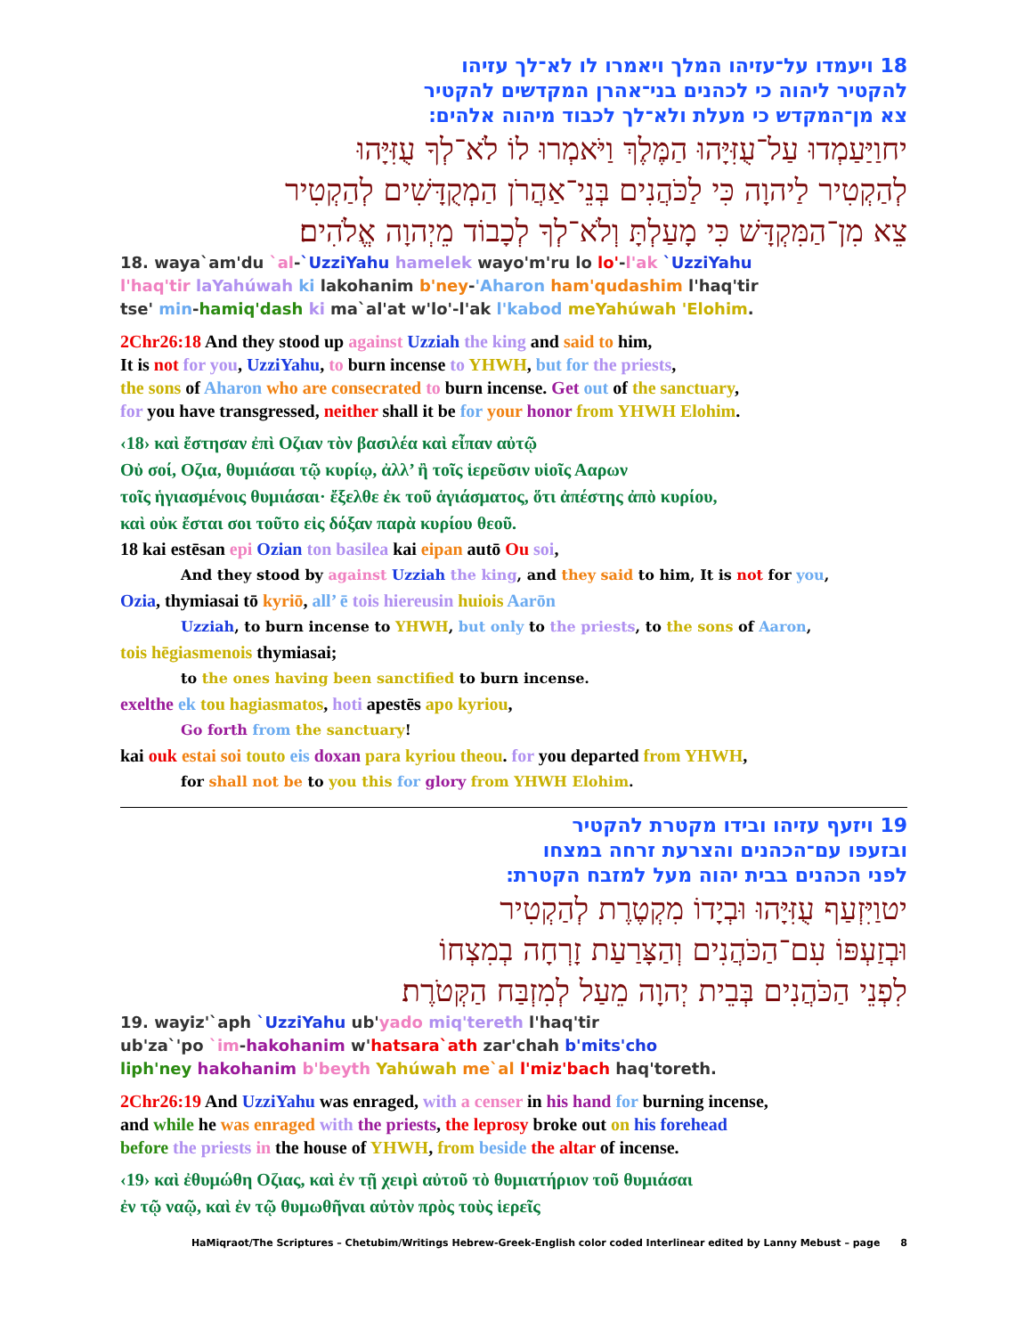18 ויעמדו על־עזיהו המלך ויאמרו לו לא־לך עזיהו
להקטיר ליהוה כי לכהנים בני־אהרן המקדשים להקטיר
צא מן־המקדש כי מעלת ולא־לך לכבוד מיהוה אלהים׃
יחוַיַּעַמְדוּ עַל־עֻזִּיָּהוּ הַמֶּלֶךְ וַיֹּאמְרוּ לוֹ לֹא־לְךָ עֻזִּיָּהוּ
לְהַקְטִיר לַיהוָה כִּי לַכֹּהֲנִים בְּנֵי־אַהֲרֹן הַמְקֻדָּשִׁים לְהַקְטִיר
צֵא מִן־הַמִּקְדָּשׁ כִּי מָעַלְתָּ וְלֹא־לְךָ לְכָבוֹד מֵיְהוָה אֱלֹהִים׃
18. waya`am'du `al-`UzziYahu hamelek wayo'm'ru lo lo'-l'ak `UzziYahu
l'haq'tir laYahúwah ki lakohanim b'ney-'Aharon ham'qudashim l'haq'tir
tse' min-hamiq'dash ki ma`al'at w'lo'-l'ak l'kabod meYahúwah 'Elohim.
2Chr26:18 And they stood up against Uzziah the king and said to him,
It is not for you, UzziYahu, to burn incense to YHWH, but for the priests,
the sons of Aharon who are consecrated to burn incense. Get out of the sanctuary,
for you have transgressed, neither shall it be for your honor from YHWH Elohim.
‹18› καὶ ἔστησαν ἐπὶ Οζιαν τὸν βασιλέα καὶ εἶπαν αὐτῷ
Οὐ σοί, Οζια, θυμιάσαι τῷ κυρίῳ, ἀλλ’ ἢ τοῖς ἱερεῦσιν υἱοῖς Ααρων
τοῖς ἡγιασμένοις θυμιάσαι· ἔξελθε ἐκ τοῦ ἁγιάσματος, ὅτι ἀπέστης ἀπὸ κυρίου,
καὶ οὐκ ἔσται σοι τοῦτο εἰς δόξαν παρὰ κυρίου θεοῦ.
18 kai estēsan epi Ozian ton basilea kai eipan autō Ou soi,
And they stood by against Uzziah the king, and they said to him, It is not for you,
Ozia, thymiasai tō kyriō, all’ ē tois hiereusin huiois Aarōn
Uzziah, to burn incense to YHWH, but only to the priests, to the sons of Aaron,
tois hēgiasmenois thymiasai;
to the ones having been sanctified to burn incense.
exelthe ek tou hagiasmatos, hoti apestēs apo kyriou,
Go forth from the sanctuary!
kai ouk estai soi touto eis doxan para kyriou theou. for you departed from YHWH,
for shall not be to you this for glory from YHWH Elohim.
19 ויזעף עזיהו ובידו מקטרת להקטיר
ובזעפו עם־הכהנים והצרעת זרחה במצחו
לפני הכהנים בבית יהוה מעל למזבח הקטרת׃
יטוַיִּזְעַף עֻזִּיָּהוּ וּבְיָדוֹ מִקְטֶרֶת לְהַקְטִיר
וּבְזַעְפּוֹ עִם־הַכֹּהֲנִים וְהַצָּרַעַת זָרְחָה בְמִצְחוֹ
לִפְנֵי הַכֹּהֲנִים בְּבֵית יְהוָה מֵעַל לְמִזְבַּח הַקְּטֹרֶת׃
19. wayiz'`aph `UzziYahu ub'yado miq'tereth l'haq'tir
ub'za`'po `im-hakohanim w'hatsara`ath zar'chah b'mits'cho
liph'ney hakohanim b'beyth Yahúwah me`al l'miz'bach haq'toreth.
2Chr26:19 And UzziYahu was enraged, with a censer in his hand for burning incense,
and while he was enraged with the priests, the leprosy broke out on his forehead
before the priests in the house of YHWH, from beside the altar of incense.
‹19› καὶ ἐθυμώθη Οζιας, καὶ ἐν τῇ χειρὶ αὐτοῦ τὸ θυμιατήριον τοῦ θυμιάσαι
ἐν τῷ ναῷ, καὶ ἐν τῷ θυμωθῆναι αὐτὸν πρὸς τοὺς ἱερεῖς
HaMiqraot/The Scriptures – Chetubim/Writings Hebrew-Greek-English color coded Interlinear edited by Lanny Mebust – page 8